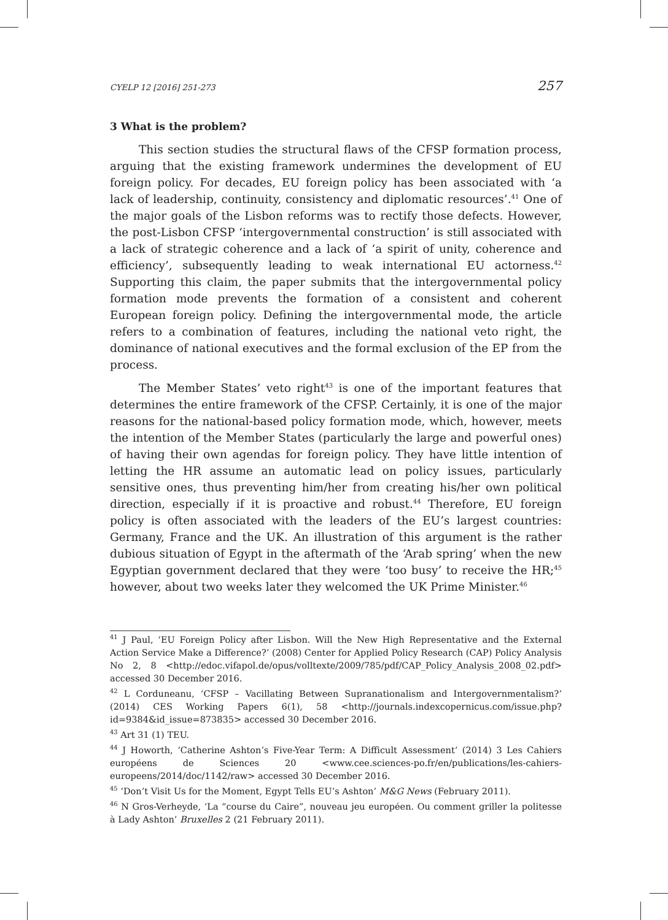CYELP 12 [2016] 251-273 257
3 What is the problem?
This section studies the structural flaws of the CFSP formation process, arguing that the existing framework undermines the development of EU foreign policy. For decades, EU foreign policy has been associated with ‘a lack of leadership, continuity, consistency and diplomatic resources’.<sup>41</sup> One of the major goals of the Lisbon reforms was to rectify those defects. However, the post-Lisbon CFSP ‘intergovernmental construction’ is still associated with a lack of strategic coherence and a lack of ‘a spirit of unity, coherence and efficiency’, subsequently leading to weak international EU actorness.<sup>42</sup> Supporting this claim, the paper submits that the intergovernmental policy formation mode prevents the formation of a consistent and coherent European foreign policy. Defining the intergovernmental mode, the article refers to a combination of features, including the national veto right, the dominance of national executives and the formal exclusion of the EP from the process.
The Member States’ veto right<sup>43</sup> is one of the important features that determines the entire framework of the CFSP. Certainly, it is one of the major reasons for the national-based policy formation mode, which, however, meets the intention of the Member States (particularly the large and powerful ones) of having their own agendas for foreign policy. They have little intention of letting the HR assume an automatic lead on policy issues, particularly sensitive ones, thus preventing him/her from creating his/her own political direction, especially if it is proactive and robust.<sup>44</sup> Therefore, EU foreign policy is often associated with the leaders of the EU’s largest countries: Germany, France and the UK. An illustration of this argument is the rather dubious situation of Egypt in the aftermath of the ‘Arab spring’ when the new Egyptian government declared that they were ‘too busy’ to receive the HR;<sup>45</sup> however, about two weeks later they welcomed the UK Prime Minister.<sup>46</sup>
<sup>41</sup> J Paul, ‘EU Foreign Policy after Lisbon. Will the New High Representative and the External Action Service Make a Difference?’ (2008) Center for Applied Policy Research (CAP) Policy Analysis No 2, 8 <http://edoc.vifapol.de/opus/volltexte/2009/785/pdf/CAP_Policy_Analysis_2008_02.pdf> accessed 30 December 2016.
<sup>42</sup> L Corduneanu, ‘CFSP – Vacillating Between Supranationalism and Intergovernmentalism?’ (2014) CES Working Papers 6(1), 58 <http://journals.indexcopernicus.com/issue.php?id=9384&id_issue=873835> accessed 30 December 2016.
<sup>43</sup> Art 31 (1) TEU.
<sup>44</sup> J Howorth, ‘Catherine Ashton’s Five-Year Term: A Difficult Assessment’ (2014) 3 Les Cahiers européens de Sciences 20 <www.cee.sciences-po.fr/en/publications/les-cahiers-europeens/2014/doc/1142/raw> accessed 30 December 2016.
<sup>45</sup> ‘Don’t Visit Us for the Moment, Egypt Tells EU’s Ashton’ M&G News (February 2011).
<sup>46</sup> N Gros-Verheyde, ‘La “course du Caire”, nouveau jeu européen. Ou comment griller la politesse à Lady Ashton’ Bruxelles 2 (21 February 2011).